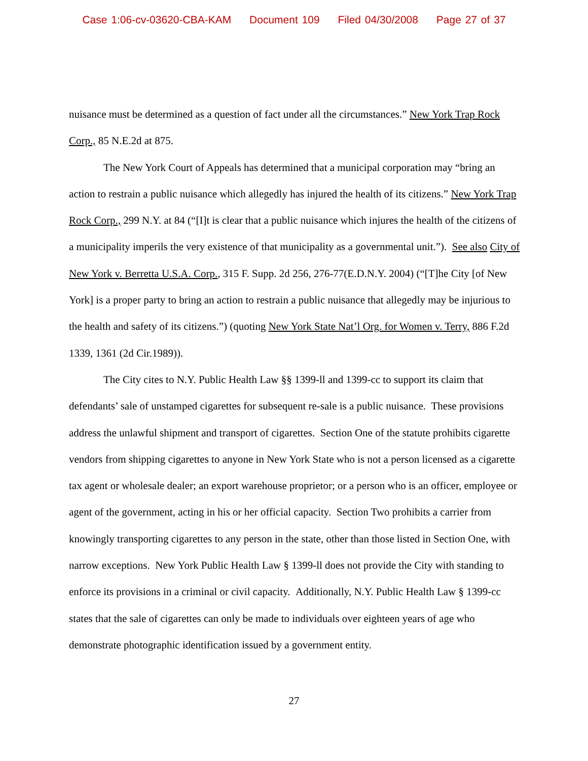Case 1:06-cv-03620-CBA-KAM Document 109 Filed 04/30/2008 Page 27 of 37
nuisance must be determined as a question of fact under all the circumstances.” New York Trap Rock Corp., 85 N.E.2d at 875.
The New York Court of Appeals has determined that a municipal corporation may “bring an action to restrain a public nuisance which allegedly has injured the health of its citizens.” New York Trap Rock Corp., 299 N.Y. at 84 (“[I]t is clear that a public nuisance which injures the health of the citizens of a municipality imperils the very existence of that municipality as a governmental unit.”). See also City of New York v. Berretta U.S.A. Corp., 315 F. Supp. 2d 256, 276-77(E.D.N.Y. 2004) (“[T]he City [of New York] is a proper party to bring an action to restrain a public nuisance that allegedly may be injurious to the health and safety of its citizens.”) (quoting New York State Nat’l Org. for Women v. Terry, 886 F.2d 1339, 1361 (2d Cir.1989)).
The City cites to N.Y. Public Health Law §§ 1399-ll and 1399-cc to support its claim that defendants’ sale of unstamped cigarettes for subsequent re-sale is a public nuisance. These provisions address the unlawful shipment and transport of cigarettes. Section One of the statute prohibits cigarette vendors from shipping cigarettes to anyone in New York State who is not a person licensed as a cigarette tax agent or wholesale dealer; an export warehouse proprietor; or a person who is an officer, employee or agent of the government, acting in his or her official capacity. Section Two prohibits a carrier from knowingly transporting cigarettes to any person in the state, other than those listed in Section One, with narrow exceptions. New York Public Health Law § 1399-ll does not provide the City with standing to enforce its provisions in a criminal or civil capacity. Additionally, N.Y. Public Health Law § 1399-cc states that the sale of cigarettes can only be made to individuals over eighteen years of age who demonstrate photographic identification issued by a government entity.
27